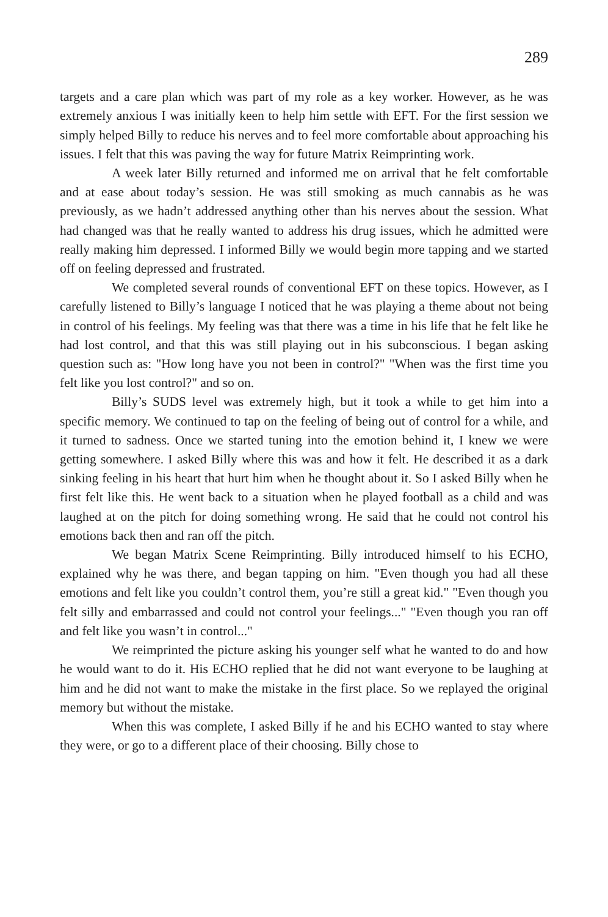289
targets and a care plan which was part of my role as a key worker. However, as he was extremely anxious I was initially keen to help him settle with EFT. For the first session we simply helped Billy to reduce his nerves and to feel more comfortable about approaching his issues. I felt that this was paving the way for future Matrix Reimprinting work.
A week later Billy returned and informed me on arrival that he felt comfortable and at ease about today’s session. He was still smoking as much cannabis as he was previously, as we hadn’t addressed anything other than his nerves about the session. What had changed was that he really wanted to address his drug issues, which he admitted were really making him depressed. I informed Billy we would begin more tapping and we started off on feeling depressed and frustrated.
We completed several rounds of conventional EFT on these topics. However, as I carefully listened to Billy’s language I noticed that he was playing a theme about not being in control of his feelings. My feeling was that there was a time in his life that he felt like he had lost control, and that this was still playing out in his subconscious. I began asking question such as: "How long have you not been in control?" "When was the first time you felt like you lost control?" and so on.
Billy’s SUDS level was extremely high, but it took a while to get him into a specific memory. We continued to tap on the feeling of being out of control for a while, and it turned to sadness. Once we started tuning into the emotion behind it, I knew we were getting somewhere. I asked Billy where this was and how it felt. He described it as a dark sinking feeling in his heart that hurt him when he thought about it. So I asked Billy when he first felt like this. He went back to a situation when he played football as a child and was laughed at on the pitch for doing something wrong. He said that he could not control his emotions back then and ran off the pitch.
We began Matrix Scene Reimprinting. Billy introduced himself to his ECHO, explained why he was there, and began tapping on him. "Even though you had all these emotions and felt like you couldn’t control them, you’re still a great kid." "Even though you felt silly and embarrassed and could not control your feelings..." "Even though you ran off and felt like you wasn’t in control..."
We reimprinted the picture asking his younger self what he wanted to do and how he would want to do it. His ECHO replied that he did not want everyone to be laughing at him and he did not want to make the mistake in the first place. So we replayed the original memory but without the mistake.
When this was complete, I asked Billy if he and his ECHO wanted to stay where they were, or go to a different place of their choosing. Billy chose to